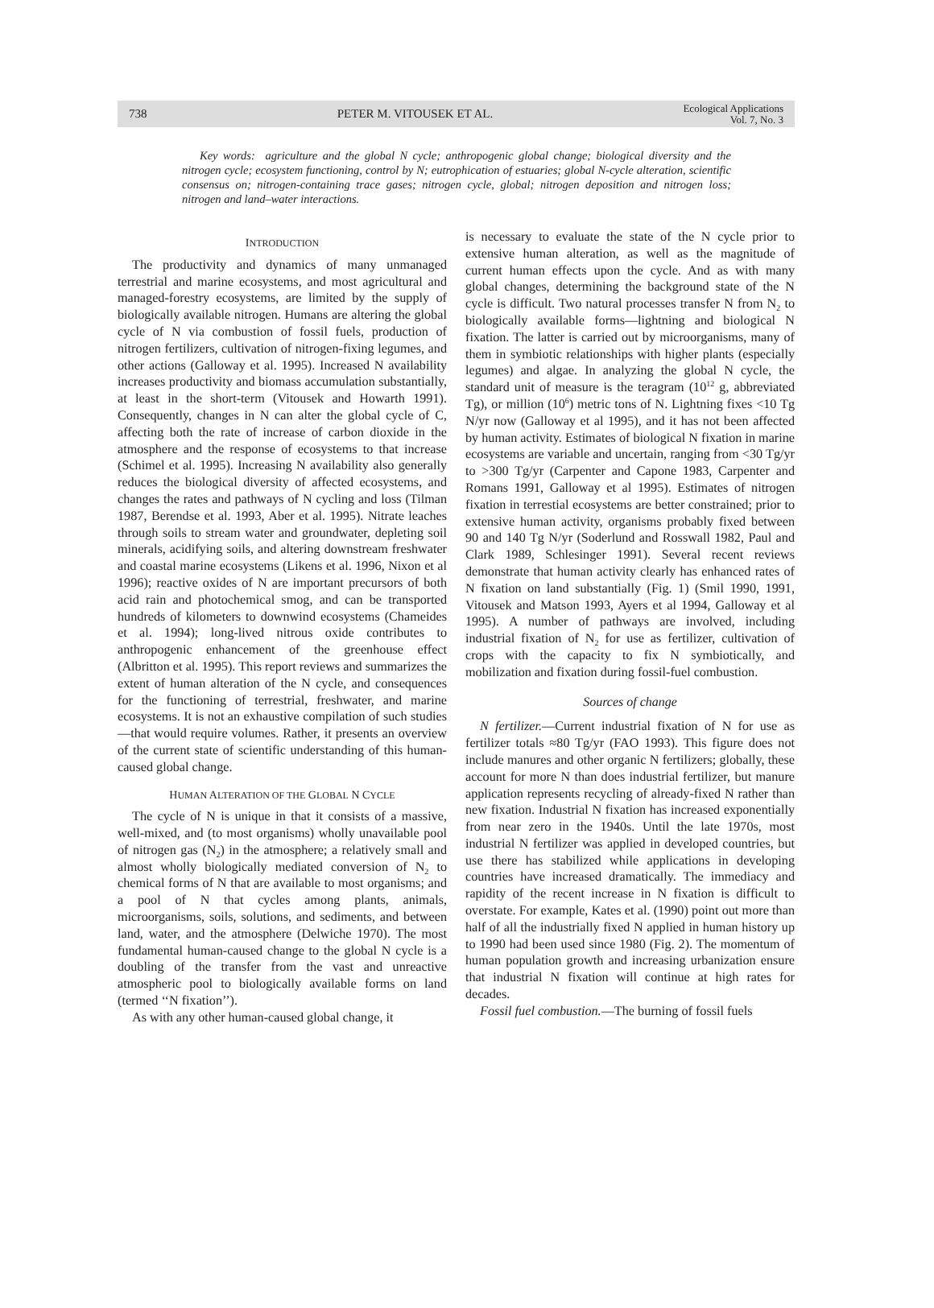738 PETER M. VITOUSEK ET AL. Ecological Applications
Vol. 7, No. 3
Key words: agriculture and the global N cycle; anthropogenic global change; biological diversity and the nitrogen cycle; ecosystem functioning, control by N; eutrophication of estuaries; global N-cycle alteration, scientific consensus on; nitrogen-containing trace gases; nitrogen cycle, global; nitrogen deposition and nitrogen loss; nitrogen and land–water interactions.
INTRODUCTION
The productivity and dynamics of many unmanaged terrestrial and marine ecosystems, and most agricultural and managed-forestry ecosystems, are limited by the supply of biologically available nitrogen. Humans are altering the global cycle of N via combustion of fossil fuels, production of nitrogen fertilizers, cultivation of nitrogen-fixing legumes, and other actions (Galloway et al. 1995). Increased N availability increases productivity and biomass accumulation substantially, at least in the short-term (Vitousek and Howarth 1991). Consequently, changes in N can alter the global cycle of C, affecting both the rate of increase of carbon dioxide in the atmosphere and the response of ecosystems to that increase (Schimel et al. 1995). Increasing N availability also generally reduces the biological diversity of affected ecosystems, and changes the rates and pathways of N cycling and loss (Tilman 1987, Berendse et al. 1993, Aber et al. 1995). Nitrate leaches through soils to stream water and groundwater, depleting soil minerals, acidifying soils, and altering downstream freshwater and coastal marine ecosystems (Likens et al. 1996, Nixon et al 1996); reactive oxides of N are important precursors of both acid rain and photochemical smog, and can be transported hundreds of kilometers to downwind ecosystems (Chameides et al. 1994); long-lived nitrous oxide contributes to anthropogenic enhancement of the greenhouse effect (Albritton et al. 1995). This report reviews and summarizes the extent of human alteration of the N cycle, and consequences for the functioning of terrestrial, freshwater, and marine ecosystems. It is not an exhaustive compilation of such studies—that would require volumes. Rather, it presents an overview of the current state of scientific understanding of this human-caused global change.
HUMAN ALTERATION OF THE GLOBAL N CYCLE
The cycle of N is unique in that it consists of a massive, well-mixed, and (to most organisms) wholly unavailable pool of nitrogen gas (N<sub>2</sub>) in the atmosphere; a relatively small and almost wholly biologically mediated conversion of N<sub>2</sub> to chemical forms of N that are available to most organisms; and a pool of N that cycles among plants, animals, microorganisms, soils, solutions, and sediments, and between land, water, and the atmosphere (Delwiche 1970). The most fundamental human-caused change to the global N cycle is a doubling of the transfer from the vast and unreactive atmospheric pool to biologically available forms on land (termed ‘‘N fixation’’).
As with any other human-caused global change, it
is necessary to evaluate the state of the N cycle prior to extensive human alteration, as well as the magnitude of current human effects upon the cycle. And as with many global changes, determining the background state of the N cycle is difficult. Two natural processes transfer N from N<sub>2</sub> to biologically available forms—lightning and biological N fixation. The latter is carried out by microorganisms, many of them in symbiotic relationships with higher plants (especially legumes) and algae. In analyzing the global N cycle, the standard unit of measure is the teragram (10<sup>12</sup> g, abbreviated Tg), or million (10<sup>6</sup>) metric tons of N. Lightning fixes <10 Tg N/yr now (Galloway et al 1995), and it has not been affected by human activity. Estimates of biological N fixation in marine ecosystems are variable and uncertain, ranging from <30 Tg/yr to >300 Tg/yr (Carpenter and Capone 1983, Carpenter and Romans 1991, Galloway et al 1995). Estimates of nitrogen fixation in terrestial ecosystems are better constrained; prior to extensive human activity, organisms probably fixed between 90 and 140 Tg N/yr (Soderlund and Rosswall 1982, Paul and Clark 1989, Schlesinger 1991). Several recent reviews demonstrate that human activity clearly has enhanced rates of N fixation on land substantially (Fig. 1) (Smil 1990, 1991, Vitousek and Matson 1993, Ayers et al 1994, Galloway et al 1995). A number of pathways are involved, including industrial fixation of N<sub>2</sub> for use as fertilizer, cultivation of crops with the capacity to fix N symbiotically, and mobilization and fixation during fossil-fuel combustion.
Sources of change
N fertilizer.—Current industrial fixation of N for use as fertilizer totals ≈80 Tg/yr (FAO 1993). This figure does not include manures and other organic N fertilizers; globally, these account for more N than does industrial fertilizer, but manure application represents recycling of already-fixed N rather than new fixation. Industrial N fixation has increased exponentially from near zero in the 1940s. Until the late 1970s, most industrial N fertilizer was applied in developed countries, but use there has stabilized while applications in developing countries have increased dramatically. The immediacy and rapidity of the recent increase in N fixation is difficult to overstate. For example, Kates et al. (1990) point out more than half of all the industrially fixed N applied in human history up to 1990 had been used since 1980 (Fig. 2). The momentum of human population growth and increasing urbanization ensure that industrial N fixation will continue at high rates for decades.
Fossil fuel combustion.—The burning of fossil fuels